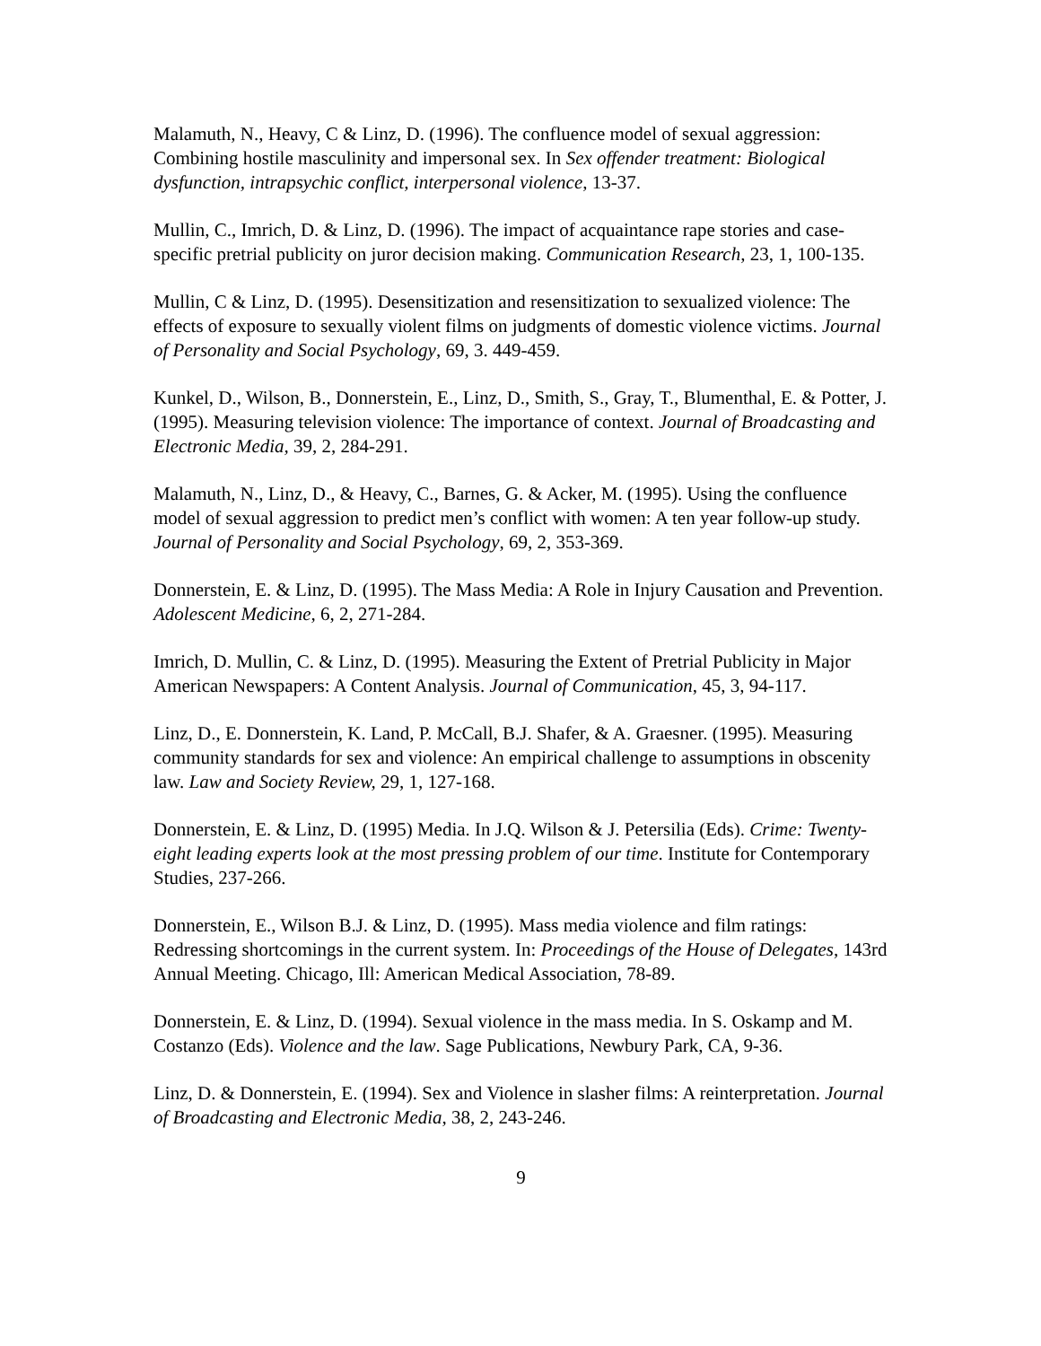Malamuth, N., Heavy, C & Linz, D. (1996). The confluence model of sexual aggression: Combining hostile masculinity and impersonal sex. In Sex offender treatment: Biological dysfunction, intrapsychic conflict, interpersonal violence, 13-37.
Mullin, C., Imrich, D. & Linz, D. (1996). The impact of acquaintance rape stories and case-specific pretrial publicity on juror decision making. Communication Research, 23, 1, 100-135.
Mullin, C & Linz, D. (1995). Desensitization and resensitization to sexualized violence: The effects of exposure to sexually violent films on judgments of domestic violence victims. Journal of Personality and Social Psychology, 69, 3. 449-459.
Kunkel, D., Wilson, B., Donnerstein, E., Linz, D., Smith, S., Gray, T., Blumenthal, E. & Potter, J. (1995). Measuring television violence: The importance of context. Journal of Broadcasting and Electronic Media, 39, 2, 284-291.
Malamuth, N., Linz, D., & Heavy, C., Barnes, G. & Acker, M. (1995). Using the confluence model of sexual aggression to predict men’s conflict with women: A ten year follow-up study. Journal of Personality and Social Psychology, 69, 2, 353-369.
Donnerstein, E. & Linz, D. (1995). The Mass Media: A Role in Injury Causation and Prevention. Adolescent Medicine, 6, 2, 271-284.
Imrich, D. Mullin, C. & Linz, D. (1995). Measuring the Extent of Pretrial Publicity in Major American Newspapers: A Content Analysis. Journal of Communication, 45, 3, 94-117.
Linz, D., E. Donnerstein, K. Land, P. McCall, B.J. Shafer, & A. Graesner. (1995). Measuring community standards for sex and violence: An empirical challenge to assumptions in obscenity law. Law and Society Review, 29, 1, 127-168.
Donnerstein, E. & Linz, D. (1995) Media. In J.Q. Wilson & J. Petersilia (Eds). Crime: Twenty-eight leading experts look at the most pressing problem of our time. Institute for Contemporary Studies, 237-266.
Donnerstein, E., Wilson B.J. & Linz, D. (1995). Mass media violence and film ratings: Redressing shortcomings in the current system. In: Proceedings of the House of Delegates, 143rd Annual Meeting. Chicago, Ill: American Medical Association, 78-89.
Donnerstein, E. & Linz, D. (1994). Sexual violence in the mass media. In S. Oskamp and M. Costanzo (Eds). Violence and the law. Sage Publications, Newbury Park, CA, 9-36.
Linz, D. & Donnerstein, E. (1994). Sex and Violence in slasher films: A reinterpretation. Journal of Broadcasting and Electronic Media, 38, 2, 243-246.
9